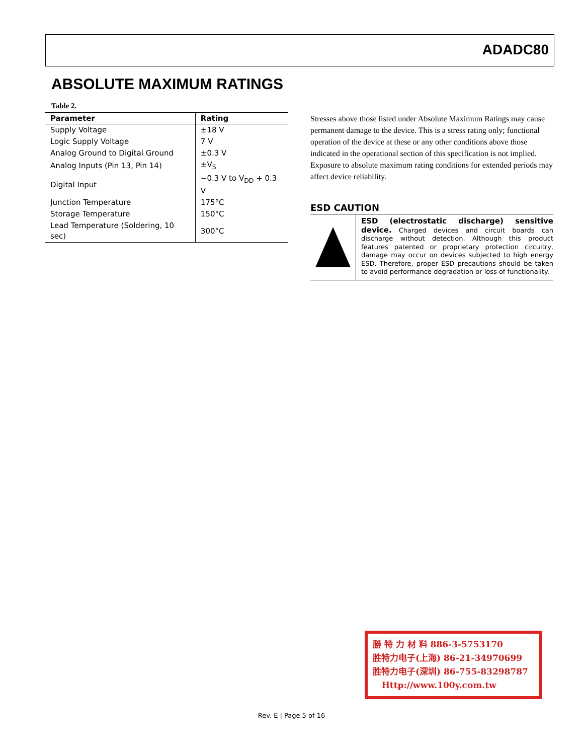ADADC80
ABSOLUTE MAXIMUM RATINGS
Table 2.
| Parameter | Rating |
| --- | --- |
| Supply Voltage | ±18 V |
| Logic Supply Voltage | 7 V |
| Analog Ground to Digital Ground | ±0.3 V |
| Analog Inputs (Pin 13, Pin 14) | ±V<sub>S</sub> |
| Digital Input | −0.3 V to V<sub>DD</sub> + 0.3 V |
| Junction Temperature | 175°C |
| Storage Temperature | 150°C |
| Lead Temperature (Soldering, 10 sec) | 300°C |
Stresses above those listed under Absolute Maximum Ratings may cause permanent damage to the device. This is a stress rating only; functional operation of the device at these or any other conditions above those indicated in the operational section of this specification is not implied. Exposure to absolute maximum rating conditions for extended periods may affect device reliability.
ESD CAUTION
ESD (electrostatic discharge) sensitive device. Charged devices and circuit boards can discharge without detection. Although this product features patented or proprietary protection circuitry, damage may occur on devices subjected to high energy ESD. Therefore, proper ESD precautions should be taken to avoid performance degradation or loss of functionality.
勝 特 力 材 料 886-3-5753170
胜特力电子(上海) 86-21-34970699
胜特力电子(深圳) 86-755-83298787
Http://www.100y.com.tw
Rev. E | Page 5 of 16